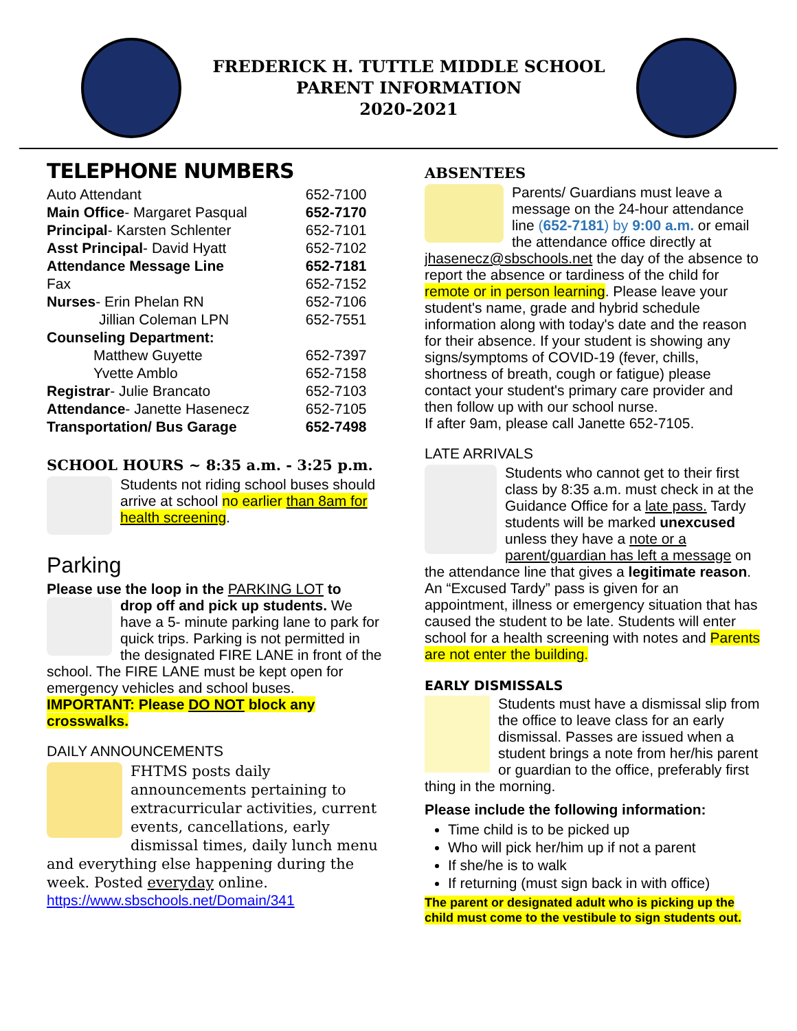FREDERICK H. TUTTLE MIDDLE SCHOOL
PARENT INFORMATION
2020-2021
TELEPHONE NUMBERS
| Auto Attendant | 652-7100 |
| Main Office - Margaret Pasqual | 652-7170 |
| Principal - Karsten Schlenter | 652-7101 |
| Asst Principal - David Hyatt | 652-7102 |
| Attendance Message Line | 652-7181 |
| Fax | 652-7152 |
| Nurses - Erin Phelan RN | 652-7106 |
| Jillian Coleman LPN | 652-7551 |
| Counseling Department: | |
| Matthew Guyette | 652-7397 |
| Yvette Amblo | 652-7158 |
| Registrar - Julie Brancato | 652-7103 |
| Attendance - Janette Hasenecz | 652-7105 |
| Transportation/ Bus Garage | 652-7498 |
SCHOOL HOURS ~ 8:35 a.m. - 3:25 p.m.
Students not riding school buses should arrive at school no earlier than 8am for health screening.
Parking
Please use the loop in the PARKING LOT to
drop off and pick up students. We have a 5- minute parking lane to park for quick trips. Parking is not permitted in the designated FIRE LANE in front of the school. The FIRE LANE must be kept open for emergency vehicles and school buses. IMPORTANT: Please DO NOT block any crosswalks.
DAILY ANNOUNCEMENTS
FHTMS posts daily announcements pertaining to extracurricular activities, current events, cancellations, early dismissal times, daily lunch menu and everything else happening during the week. Posted everyday online.
https://www.sbschools.net/Domain/341
ABSENTEES
Parents/ Guardians must leave a message on the 24-hour attendance line (652-7181) by 9:00 a.m. or email the attendance office directly at jhasenecz@sbschools.net the day of the absence to report the absence or tardiness of the child for remote or in person learning. Please leave your student's name, grade and hybrid schedule information along with today's date and the reason for their absence. If your student is showing any signs/symptoms of COVID-19 (fever, chills, shortness of breath, cough or fatigue) please contact your student's primary care provider and then follow up with our school nurse.
If after 9am, please call Janette 652-7105.
LATE ARRIVALS
Students who cannot get to their first class by 8:35 a.m. must check in at the Guidance Office for a late pass. Tardy students will be marked unexcused unless they have a note or a parent/guardian has left a message on the attendance line that gives a legitimate reason. An “Excused Tardy” pass is given for an appointment, illness or emergency situation that has caused the student to be late. Students will enter school for a health screening with notes and Parents are not enter the building.
EARLY DISMISSALS
Students must have a dismissal slip from the office to leave class for an early dismissal. Passes are issued when a student brings a note from her/his parent or guardian to the office, preferably first thing in the morning.
Please include the following information:
Time child is to be picked up
Who will pick her/him up if not a parent
If she/he is to walk
If returning (must sign back in with office)
The parent or designated adult who is picking up the child must come to the vestibule to sign students out.